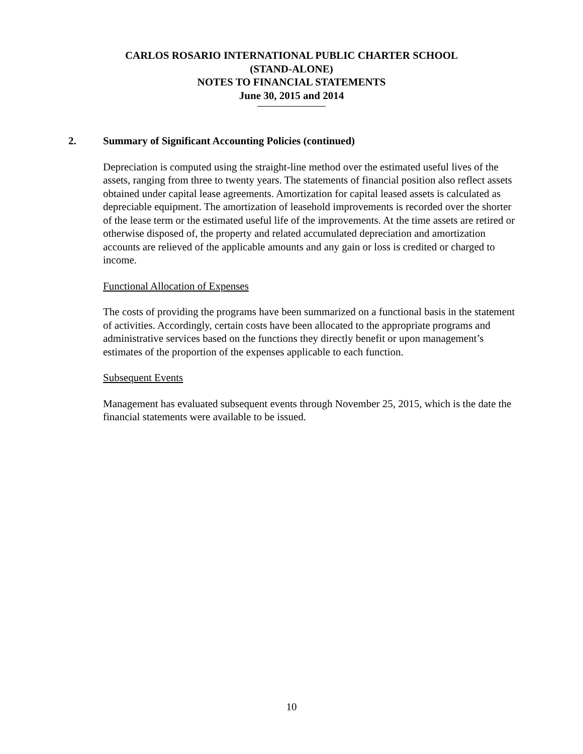CARLOS ROSARIO INTERNATIONAL PUBLIC CHARTER SCHOOL
(STAND-ALONE)
NOTES TO FINANCIAL STATEMENTS
June 30, 2015 and 2014
2. Summary of Significant Accounting Policies (continued)
Depreciation is computed using the straight-line method over the estimated useful lives of the assets, ranging from three to twenty years. The statements of financial position also reflect assets obtained under capital lease agreements. Amortization for capital leased assets is calculated as depreciable equipment. The amortization of leasehold improvements is recorded over the shorter of the lease term or the estimated useful life of the improvements. At the time assets are retired or otherwise disposed of, the property and related accumulated depreciation and amortization accounts are relieved of the applicable amounts and any gain or loss is credited or charged to income.
Functional Allocation of Expenses
The costs of providing the programs have been summarized on a functional basis in the statement of activities. Accordingly, certain costs have been allocated to the appropriate programs and administrative services based on the functions they directly benefit or upon management’s estimates of the proportion of the expenses applicable to each function.
Subsequent Events
Management has evaluated subsequent events through November 25, 2015, which is the date the financial statements were available to be issued.
10